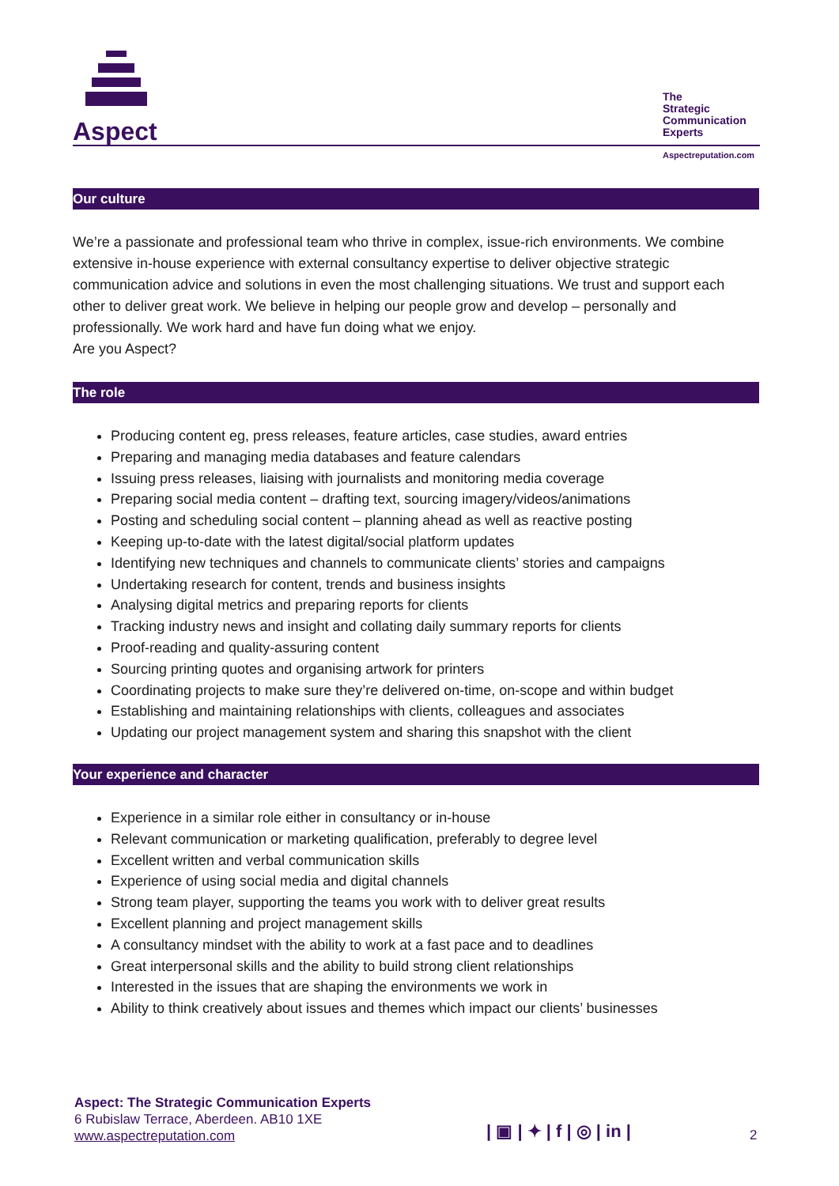Aspect
The
Strategic
Communication
Experts
Aspectreputation.com
Our culture
We’re a passionate and professional team who thrive in complex, issue-rich environments. We combine extensive in-house experience with external consultancy expertise to deliver objective strategic communication advice and solutions in even the most challenging situations. We trust and support each other to deliver great work. We believe in helping our people grow and develop – personally and professionally. We work hard and have fun doing what we enjoy.
Are you Aspect?
The role
Producing content eg, press releases, feature articles, case studies, award entries
Preparing and managing media databases and feature calendars
Issuing press releases, liaising with journalists and monitoring media coverage
Preparing social media content – drafting text, sourcing imagery/videos/animations
Posting and scheduling social content – planning ahead as well as reactive posting
Keeping up-to-date with the latest digital/social platform updates
Identifying new techniques and channels to communicate clients’ stories and campaigns
Undertaking research for content, trends and business insights
Analysing digital metrics and preparing reports for clients
Tracking industry news and insight and collating daily summary reports for clients
Proof-reading and quality-assuring content
Sourcing printing quotes and organising artwork for printers
Coordinating projects to make sure they’re delivered on-time, on-scope and within budget
Establishing and maintaining relationships with clients, colleagues and associates
Updating our project management system and sharing this snapshot with the client
Your experience and character
Experience in a similar role either in consultancy or in-house
Relevant communication or marketing qualification, preferably to degree level
Excellent written and verbal communication skills
Experience of using social media and digital channels
Strong team player, supporting the teams you work with to deliver great results
Excellent planning and project management skills
A consultancy mindset with the ability to work at a fast pace and to deadlines
Great interpersonal skills and the ability to build strong client relationships
Interested in the issues that are shaping the environments we work in
Ability to think creatively about issues and themes which impact our clients’ businesses
Aspect: The Strategic Communication Experts
6 Rubislaw Terrace, Aberdeen. AB10 1XE
www.aspectreputation.com
| ▣ | ✦ | f | ◎ | in | 2